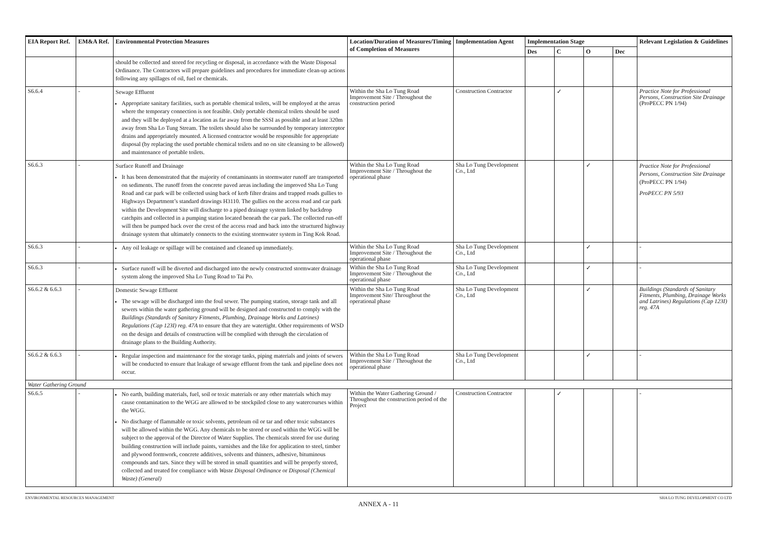| EIA Report Ref. | EM&A Ref. | Environmental Protection Measures | Location/Duration of Measures/Timing of Completion of Measures | Implementation Agent | Implementation Stage | | | | Relevant Legislation & Guidelines |
| --- | --- | --- | --- | --- | --- | --- | --- | --- | --- |
| | | | | | Des | C | O | Dec | |
| | | should be collected and stored for recycling or disposal, in accordance with the Waste Disposal Ordinance. The Contractors will prepare guidelines and procedures for immediate clean-up actions following any spillages of oil, fuel or chemicals. | | | | | | | |
| S6.6.4 | - | Sewage Effluent Appropriate sanitary facilities, such as portable chemical toilets, will be employed at the areas where the temporary connection is not feasible. Only portable chemical toilets should be used and they will be deployed at a location as far away from the SSSI as possible and at least 320m away from Sha Lo Tung Stream. The toilets should also be surrounded by temporary interceptor drains and appropriately mounted. A licensed contractor would be responsible for appropriate disposal (by replacing the used portable chemical toilets and no on site cleansing to be allowed) and maintenance of portable toilets. | Within the Sha Lo Tung Road Improvement Site / Throughout the construction period | Construction Contractor | | ✓ | | | Practice Note for Professional Persons, Construction Site Drainage (ProPECC PN 1/94) |
| S6.6.3 | - | Surface Runoff and Drainage It has been demonstrated that the majority of contaminants in stormwater runoff are transported on sediments. The runoff from the concrete paved areas including the improved Sha Lo Tung Road and car park will be collected using back of kerb filter drains and trapped roads gullies to Highways Department’s standard drawings H3110. The gullies on the access road and car park within the Development Site will discharge to a piped drainage system linked by backdrop catchpits and collected in a pumping station located beneath the car park. The collected run-off will then be pumped back over the crest of the access road and back into the structured highway drainage system that ultimately connects to the existing stormwater system in Ting Kok Road. | Within the Sha Lo Tung Road Improvement Site / Throughout the operational phase | Sha Lo Tung Development Co., Ltd | | | ✓ | | Practice Note for Professional Persons, Construction Site Drainage (ProPECC PN 1/94) ProPECC PN 5/93 |
| S6.6.3 | - | Any oil leakage or spillage will be contained and cleaned up immediately. | Within the Sha Lo Tung Road Improvement Site / Throughout the operational phase | Sha Lo Tung Development Co., Ltd | | | ✓ | | - |
| S6.6.3 | - | Surface runoff will be diverted and discharged into the newly constructed stormwater drainage system along the improved Sha Lo Tung Road to Tai Po. | Within the Sha Lo Tung Road Improvement Site / Throughout the operational phase | Sha Lo Tung Development Co., Ltd | | | ✓ | | - |
| S6.6.2 & 6.6.3 | - | Domestic Sewage Effluent The sewage will be discharged into the foul sewer. The pumping station, storage tank and all sewers within the water gathering ground will be designed and constructed to comply with the Buildings (Standards of Sanitary Fitments, Plumbing, Drainage Works and Latrines) Regulations (Cap 123I) reg. 47A to ensure that they are watertight. Other requirements of WSD on the design and details of construction will be complied with through the circulation of drainage plans to the Building Authority. | Within the Sha Lo Tung Road Improvement Site/ Throughout the operational phase | Sha Lo Tung Development Co., Ltd | | | ✓ | | Buildings (Standards of Sanitary Fitments, Plumbing, Drainage Works and Latrines) Regulations (Cap 123I) reg. 47A |
| S6.6.2 & 6.6.3 | - | Regular inspection and maintenance for the storage tanks, piping materials and joints of sewers will be conducted to ensure that leakage of sewage effluent from the tank and pipeline does not occur. | Within the Sha Lo Tung Road Improvement Site / Throughout the operational phase | Sha Lo Tung Development Co., Ltd | | | ✓ | | - |
| Water Gathering Ground | | | | | | | | | |
| S6.6.5 | - | No earth, building materials, fuel, soil or toxic materials or any other materials which may cause contamination to the WGG are allowed to be stockpiled close to any watercourses within the WGG. No discharge of flammable or toxic solvents, petroleum oil or tar and other toxic substances will be allowed within the WGG. Any chemicals to be stored or used within the WGG will be subject to the approval of the Director of Water Supplies. The chemicals stored for use during building construction will include paints, varnishes and the like for application to steel, timber and plywood formwork, concrete additives, solvents and thinners, adhesive, bituminous compounds and tars. Since they will be stored in small quantities and will be properly stored, collected and treated for compliance with Waste Disposal Ordinance or Disposal (Chemical Waste) (General) | Within the Water Gathering Ground / Throughout the construction period of the Project | Construction Contractor | | ✓ | | | - |
ENVIRONMENTAL RESOURCES MANAGEMENT SHA LO TUNG DEVELOPMENT CO LTD
ANNEX A - 11